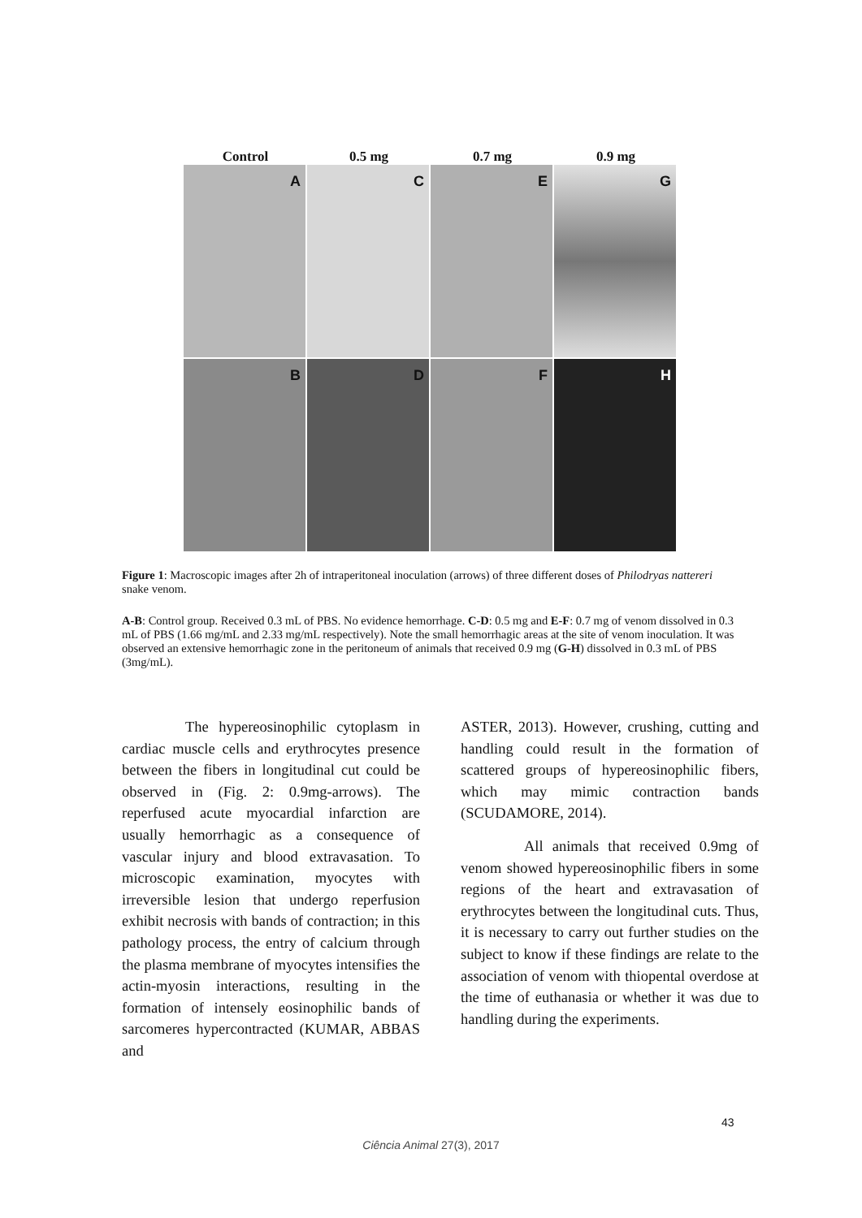Control
0.5 mg
0.7 mg
0.9 mg
A
C
E
G
B
D
F
H
Figure 1: Macroscopic images after 2h of intraperitoneal inoculation (arrows) of three different doses of Philodryas nattereri snake venom.
A-B: Control group. Received 0.3 mL of PBS. No evidence hemorrhage. C-D: 0.5 mg and E-F: 0.7 mg of venom dissolved in 0.3 mL of PBS (1.66 mg/mL and 2.33 mg/mL respectively). Note the small hemorrhagic areas at the site of venom inoculation. It was observed an extensive hemorrhagic zone in the peritoneum of animals that received 0.9 mg (G-H) dissolved in 0.3 mL of PBS (3mg/mL).
The hypereosinophilic cytoplasm in cardiac muscle cells and erythrocytes presence between the fibers in longitudinal cut could be observed in (Fig. 2: 0.9mg-arrows). The reperfused acute myocardial infarction are usually hemorrhagic as a consequence of vascular injury and blood extravasation. To microscopic examination, myocytes with irreversible lesion that undergo reperfusion exhibit necrosis with bands of contraction; in this pathology process, the entry of calcium through the plasma membrane of myocytes intensifies the actin-myosin interactions, resulting in the formation of intensely eosinophilic bands of sarcomeres hypercontracted (KUMAR, ABBAS and
ASTER, 2013). However, crushing, cutting and handling could result in the formation of scattered groups of hypereosinophilic fibers, which may mimic contraction bands (SCUDAMORE, 2014).
All animals that received 0.9mg of venom showed hypereosinophilic fibers in some regions of the heart and extravasation of erythrocytes between the longitudinal cuts. Thus, it is necessary to carry out further studies on the subject to know if these findings are relate to the association of venom with thiopental overdose at the time of euthanasia or whether it was due to handling during the experiments.
43
Ciência Animal 27(3), 2017